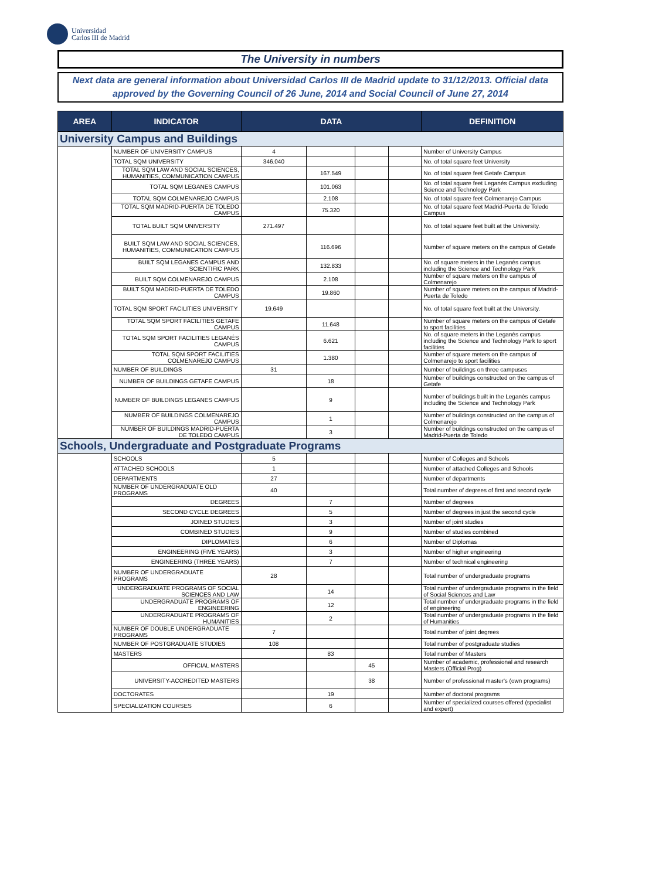Universidad
Carlos III de Madrid
The University in numbers
Next data are general information about Universidad Carlos III de Madrid update to 31/12/2013. Official data approved by the Governing Council of 26 June, 2014 and Social Council of June 27, 2014
| AREA | INDICATOR | DATA | | | | DEFINITION |
| --- | --- | --- | --- | --- | --- | --- |
| University Campus and Buildings | | | | | | |
| | NUMBER OF UNIVERSITY CAMPUS | 4 | | | | Number of University Campus |
| | TOTAL SQM UNIVERSITY | 346.040 | | | | No. of total square feet University |
| | TOTAL SQM LAW AND SOCIAL SCIENCES, HUMANITIES, COMMUNICATION CAMPUS | | 167.549 | | | No. of total square feet Getafe Campus |
| | TOTAL SQM LEGANES CAMPUS | | 101.063 | | | No. of total square feet Leganés Campus excluding Science and Technology Park |
| | TOTAL SQM COLMENAREJO CAMPUS | | 2.108 | | | No. of total square feet Colmenarejo Campus |
| | TOTAL SQM MADRID-PUERTA DE TOLEDO CAMPUS | | 75.320 | | | No. of total square feet Madrid-Puerta de Toledo Campus |
| | TOTAL BUILT SQM UNIVERSITY | 271.497 | | | | No. of total square feet built at the University. |
| | BUILT SQM LAW AND SOCIAL SCIENCES, HUMANITIES, COMMUNICATION CAMPUS | | 116.696 | | | Number of square meters on the campus of Getafe |
| | BUILT SQM LEGANES CAMPUS AND SCIENTIFIC PARK | | 132.833 | | | No. of square meters in the Leganés campus including the Science and Technology Park |
| | BUILT SQM COLMENAREJO CAMPUS | | 2.108 | | | Number of square meters on the campus of Colmenarejo |
| | BUILT SQM MADRID-PUERTA DE TOLEDO CAMPUS | | 19.860 | | | Number of square meters on the campus of Madrid-Puerta de Toledo |
| | TOTAL SQM SPORT FACILITIES UNIVERSITY | 19.649 | | | | No. of total square feet built at the University. |
| | TOTAL SQM SPORT FACILITIES GETAFE CAMPUS | | 11.648 | | | Number of square meters on the campus of Getafe to sport facilities |
| | TOTAL SQM SPORT FACILITIES LEGANÉS CAMPUS | | 6.621 | | | No. of square meters in the Leganés campus including the Science and Technology Park to sport facilities |
| | TOTAL SQM SPORT FACILITIES COLMENAREJO CAMPUS | | 1.380 | | | Number of square meters on the campus of Colmenarejo to sport facilities |
| | NUMBER OF BUILDINGS | 31 | | | | Number of buildings on three campuses |
| | NUMBER OF BUILDINGS GETAFE CAMPUS | | 18 | | | Number of buildings constructed on the campus of Getafe |
| | NUMBER OF BUILDINGS LEGANES CAMPUS | | 9 | | | Number of buildings built in the Leganés campus including the Science and Technology Park |
| | NUMBER OF BUILDINGS COLMENAREJO CAMPUS | | 1 | | | Number of buildings constructed on the campus of Colmenarejo |
| | NUMBER OF BUILDINGS MADRID-PUERTA DE TOLEDO CAMPUS | | 3 | | | Number of buildings constructed on the campus of Madrid-Puerta de Toledo |
| Schools, Undergraduate and Postgraduate Programs | | | | | | |
| | SCHOOLS | 5 | | | | Number of Colleges and Schools |
| | ATTACHED SCHOOLS | 1 | | | | Number of attached Colleges and Schools |
| | DEPARTMENTS | 27 | | | | Number of departments |
| | NUMBER OF UNDERGRADUATE OLD PROGRAMS | 40 | | | | Total number of degrees of first and second cycle |
| | DEGREES | | 7 | | | Number of degrees |
| | SECOND CYCLE DEGREES | | 5 | | | Number of degrees in just the second cycle |
| | JOINED STUDIES | | 3 | | | Number of joint studies |
| | COMBINED STUDIES | | 9 | | | Number of studies combined |
| | DIPLOMATES | | 6 | | | Number of Diplomas |
| | ENGINEERING (FIVE YEARS) | | 3 | | | Number of higher engineering |
| | ENGINEERING (THREE YEARS) | | 7 | | | Number of technical engineering |
| | NUMBER OF UNDERGRADUATE PROGRAMS | 28 | | | | Total number of undergraduate programs |
| | UNDERGRADUATE PROGRAMS OF SOCIAL SCIENCES AND LAW | | 14 | | | Total number of undergraduate programs in the field of Social Sciences and Law |
| | UNDERGRADUATE PROGRAMS OF ENGINEERING | | 12 | | | Total number of undergraduate programs in the field of engineering |
| | UNDERGRADUATE PROGRAMS OF HUMANITIES | | 2 | | | Total number of undergraduate programs in the field of Humanities |
| | NUMBER OF DOUBLE UNDERGRADUATE PROGRAMS | 7 | | | | Total number of joint degrees |
| | NUMBER OF POSTGRADUATE STUDIES | 108 | | | | Total number of postgraduate studies |
| | MASTERS | | 83 | | | Total number of Masters |
| | OFFICIAL MASTERS | | | 45 | | Number of academic, professional and research Masters (Official Prog) |
| | UNIVERSITY-ACCREDITED MASTERS | | | 38 | | Number of professional master's (own programs) |
| | DOCTORATES | | 19 | | | Number of doctoral programs |
| | SPECIALIZATION COURSES | | 6 | | | Number of specialized courses offered (specialist and expert) |